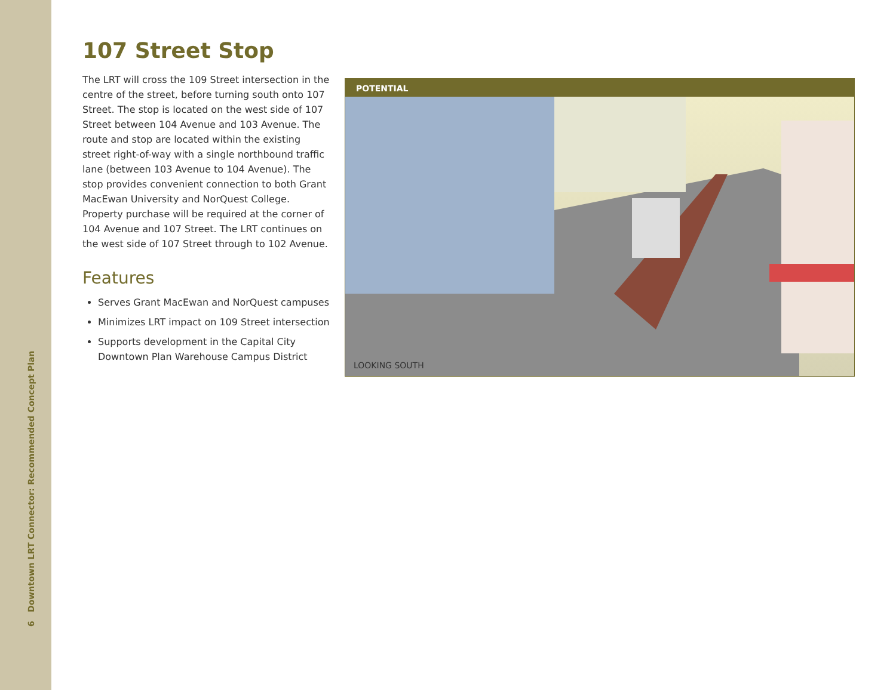6 Downtown LRT Connector: Recommended Concept Plan
107 Street Stop
The LRT will cross the 109 Street intersection in the centre of the street, before turning south onto 107 Street. The stop is located on the west side of 107 Street between 104 Avenue and 103 Avenue. The route and stop are located within the existing street right-of-way with a single northbound traffic lane (between 103 Avenue to 104 Avenue). The stop provides convenient connection to both Grant MacEwan University and NorQuest College. Property purchase will be required at the corner of 104 Avenue and 107 Street. The LRT continues on the west side of 107 Street through to 102 Avenue.
Features
Serves Grant MacEwan and NorQuest campuses
Minimizes LRT impact on 109 Street intersection
Supports development in the Capital City Downtown Plan Warehouse Campus District
POTENTIAL
LOOKING SOUTH